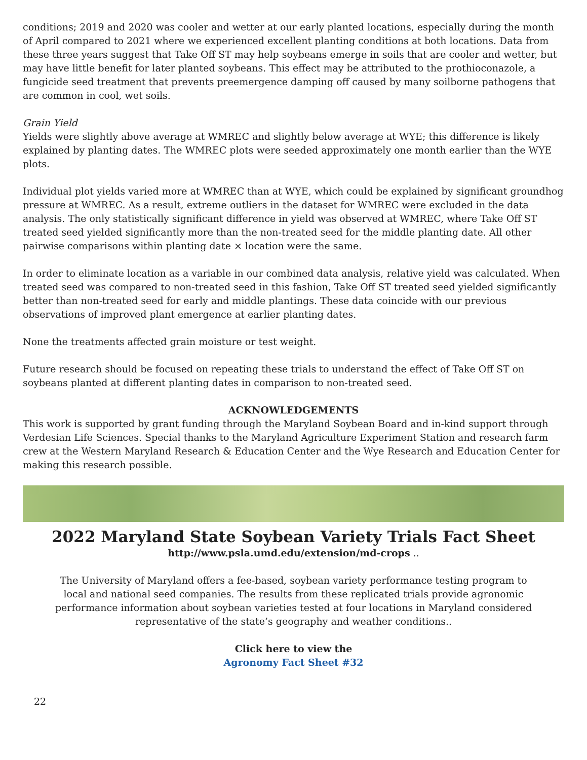conditions; 2019 and 2020 was cooler and wetter at our early planted locations, especially during the month of April compared to 2021 where we experienced excellent planting conditions at both locations. Data from these three years suggest that Take Off ST may help soybeans emerge in soils that are cooler and wetter, but may have little benefit for later planted soybeans. This effect may be attributed to the prothioconazole, a fungicide seed treatment that prevents preemergence damping off caused by many soilborne pathogens that are common in cool, wet soils.
Grain Yield
Yields were slightly above average at WMREC and slightly below average at WYE; this difference is likely explained by planting dates. The WMREC plots were seeded approximately one month earlier than the WYE plots.
Individual plot yields varied more at WMREC than at WYE, which could be explained by significant groundhog pressure at WMREC. As a result, extreme outliers in the dataset for WMREC were excluded in the data analysis. The only statistically significant difference in yield was observed at WMREC, where Take Off ST treated seed yielded significantly more than the non-treated seed for the middle planting date. All other pairwise comparisons within planting date × location were the same.
In order to eliminate location as a variable in our combined data analysis, relative yield was calculated. When treated seed was compared to non-treated seed in this fashion, Take Off ST treated seed yielded significantly better than non-treated seed for early and middle plantings. These data coincide with our previous observations of improved plant emergence at earlier planting dates.
None the treatments affected grain moisture or test weight.
Future research should be focused on repeating these trials to understand the effect of Take Off ST on soybeans planted at different planting dates in comparison to non-treated seed.
ACKNOWLEDGEMENTS
This work is supported by grant funding through the Maryland Soybean Board and in-kind support through Verdesian Life Sciences. Special thanks to the Maryland Agriculture Experiment Station and research farm crew at the Western Maryland Research & Education Center and the Wye Research and Education Center for making this research possible.
2022 Maryland State Soybean Variety Trials Fact Sheet
http://www.psla.umd.edu/extension/md-crops ..
The University of Maryland offers a fee-based, soybean variety performance testing program to local and national seed companies. The results from these replicated trials provide agronomic performance information about soybean varieties tested at four locations in Maryland considered representative of the state’s geography and weather conditions..
Click here to view the
Agronomy Fact Sheet #32
22